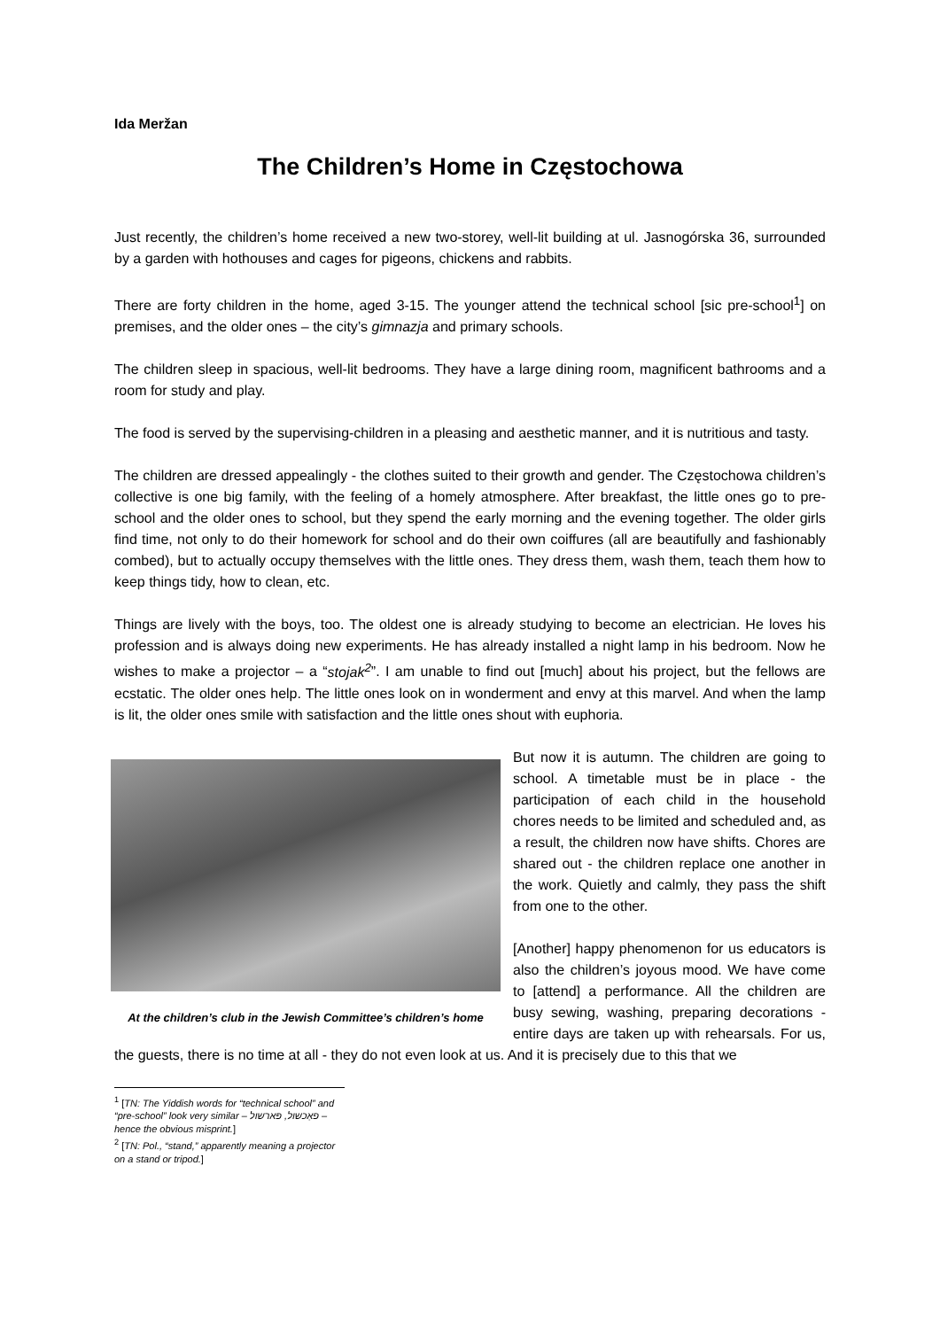Ida Meržan
The Children’s Home in Częstochowa
Just recently, the children’s home received a new two-storey, well-lit building at ul. Jasnogórska 36, surrounded by a garden with hothouses and cages for pigeons, chickens and rabbits.
There are forty children in the home, aged 3-15. The younger attend the technical school [sic pre-school<sup>1</sup>] on premises, and the older ones – the city’s gimnazja and primary schools.
The children sleep in spacious, well-lit bedrooms. They have a large dining room, magnificent bathrooms and a room for study and play.
The food is served by the supervising-children in a pleasing and aesthetic manner, and it is nutritious and tasty.
The children are dressed appealingly - the clothes suited to their growth and gender. The Częstochowa children’s collective is one big family, with the feeling of a homely atmosphere. After breakfast, the little ones go to pre-school and the older ones to school, but they spend the early morning and the evening together. The older girls find time, not only to do their homework for school and do their own coiffures (all are beautifully and fashionably combed), but to actually occupy themselves with the little ones. They dress them, wash them, teach them how to keep things tidy, how to clean, etc.
Things are lively with the boys, too. The oldest one is already studying to become an electrician. He loves his profession and is always doing new experiments. He has already installed a night lamp in his bedroom. Now he wishes to make a projector – a “stojak<sup>2</sup>”. I am unable to find out [much] about his project, but the fellows are ecstatic. The older ones help. The little ones look on in wonderment and envy at this marvel. And when the lamp is lit, the older ones smile with satisfaction and the little ones shout with euphoria.
At the children’s club in the Jewish Committee’s children’s home
But now it is autumn. The children are going to school. A timetable must be in place - the participation of each child in the household chores needs to be limited and scheduled and, as a result, the children now have shifts. Chores are shared out - the children replace one another in the work. Quietly and calmly, they pass the shift from one to the other.
[Another] happy phenomenon for us educators is also the children’s joyous mood. We have come to [attend] a performance. All the children are busy sewing, washing, preparing decorations - entire days are taken up with rehearsals. For us, the guests, there is no time at all - they do not even look at us. And it is precisely due to this that we
<sup>1</sup> [TN: The Yiddish words for “technical school” and “pre-school” look very similar – פאַכשול, פּארשול – hence the obvious misprint.]
<sup>2</sup> [TN: Pol., “stand,” apparently meaning a projector on a stand or tripod.]